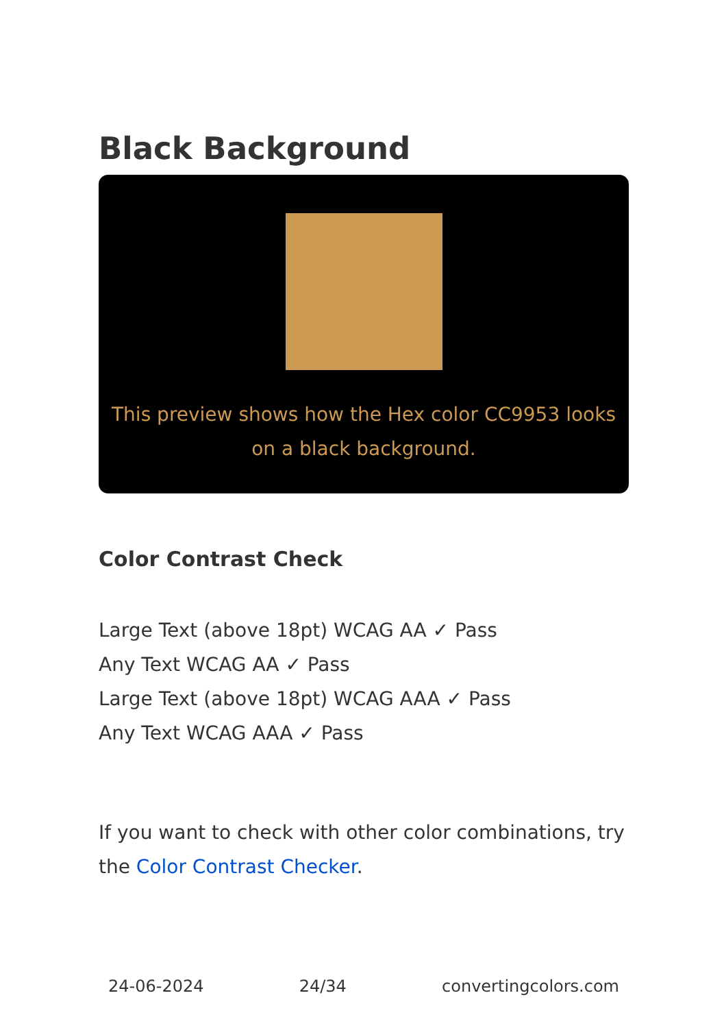Black Background
This preview shows how the Hex color CC9953 looks on a black background.
Color Contrast Check
Large Text (above 18pt) WCAG AA ✓ Pass
Any Text WCAG AA ✓ Pass
Large Text (above 18pt) WCAG AAA ✓ Pass
Any Text WCAG AAA ✓ Pass
If you want to check with other color combinations, try the Color Contrast Checker.
24-06-2024 24/34 convertingcolors.com